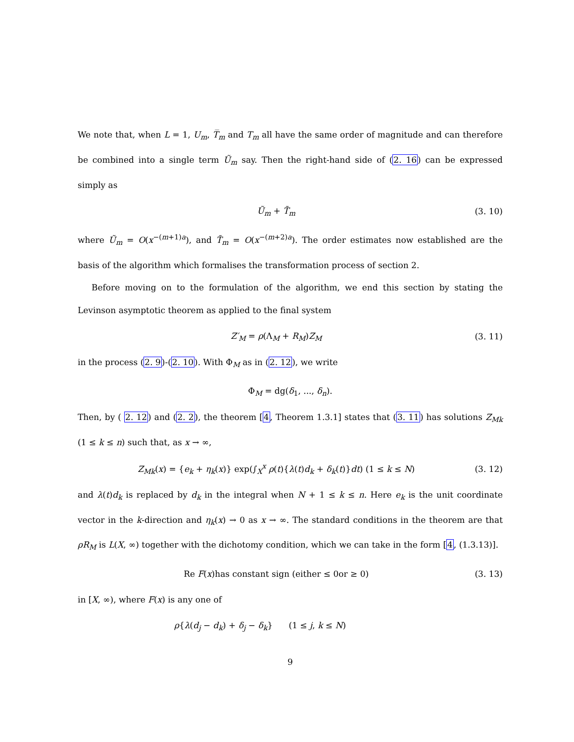We note that, when L = 1, U<sub>m</sub>, T̅<sub>m</sub> and T<sub>m</sub> all have the same order of magnitude and can therefore be combined into a single term Ũ<sub>m</sub> say. Then the right-hand side of (2. 16) can be expressed simply as
Ũ<sub>m</sub> + T̃<sub>m</sub> (3. 10)
where Ũ<sub>m</sub> = O(x<sup>−(m+1)a</sup>), and T̃<sub>m</sub> = O(x<sup>−(m+2)a</sup>). The order estimates now established are the basis of the algorithm which formalises the transformation process of section 2.
Before moving on to the formulation of the algorithm, we end this section by stating the Levinson asymptotic theorem as applied to the final system
Z′<sub>M</sub> = ρ(Λ<sub>M</sub> + R<sub>M</sub>)Z<sub>M</sub> (3. 11)
in the process (2. 9)-(2. 10). With Φ<sub>M</sub> as in (2. 12), we write
Φ<sub>M</sub> = dg(δ<sub>1</sub>, ..., δ<sub>n</sub>).
Then, by ( 2. 12) and (2. 2), the theorem [4, Theorem 1.3.1] states that (3. 11) has solutions Z<sub>Mk</sub> (1 ≤ k ≤ n) such that, as x → ∞,
Z<sub>Mk</sub>(x) = {e<sub>k</sub> + η<sub>k</sub>(x)} exp(∫<sub>X</sub><sup>x</sup> ρ(t){λ(t)d<sub>k</sub> + δ<sub>k</sub>(t)}dt) (1 ≤ k ≤ N) (3. 12)
and λ(t)d<sub>k</sub> is replaced by d<sub>k</sub> in the integral when N + 1 ≤ k ≤ n. Here e<sub>k</sub> is the unit coordinate vector in the k-direction and η<sub>k</sub>(x) → 0 as x → ∞. The standard conditions in the theorem are that ρR<sub>M</sub> is L(X, ∞) together with the dichotomy condition, which we can take in the form [4, (1.3.13)].
Re F(x)has constant sign (either ≤ 0or ≥ 0) (3. 13)
in [X, ∞), where F(x) is any one of
ρ{λ(d<sub>j</sub> − d<sub>k</sub>) + δ<sub>j</sub> − δ<sub>k</sub>} (1 ≤ j, k ≤ N)
9